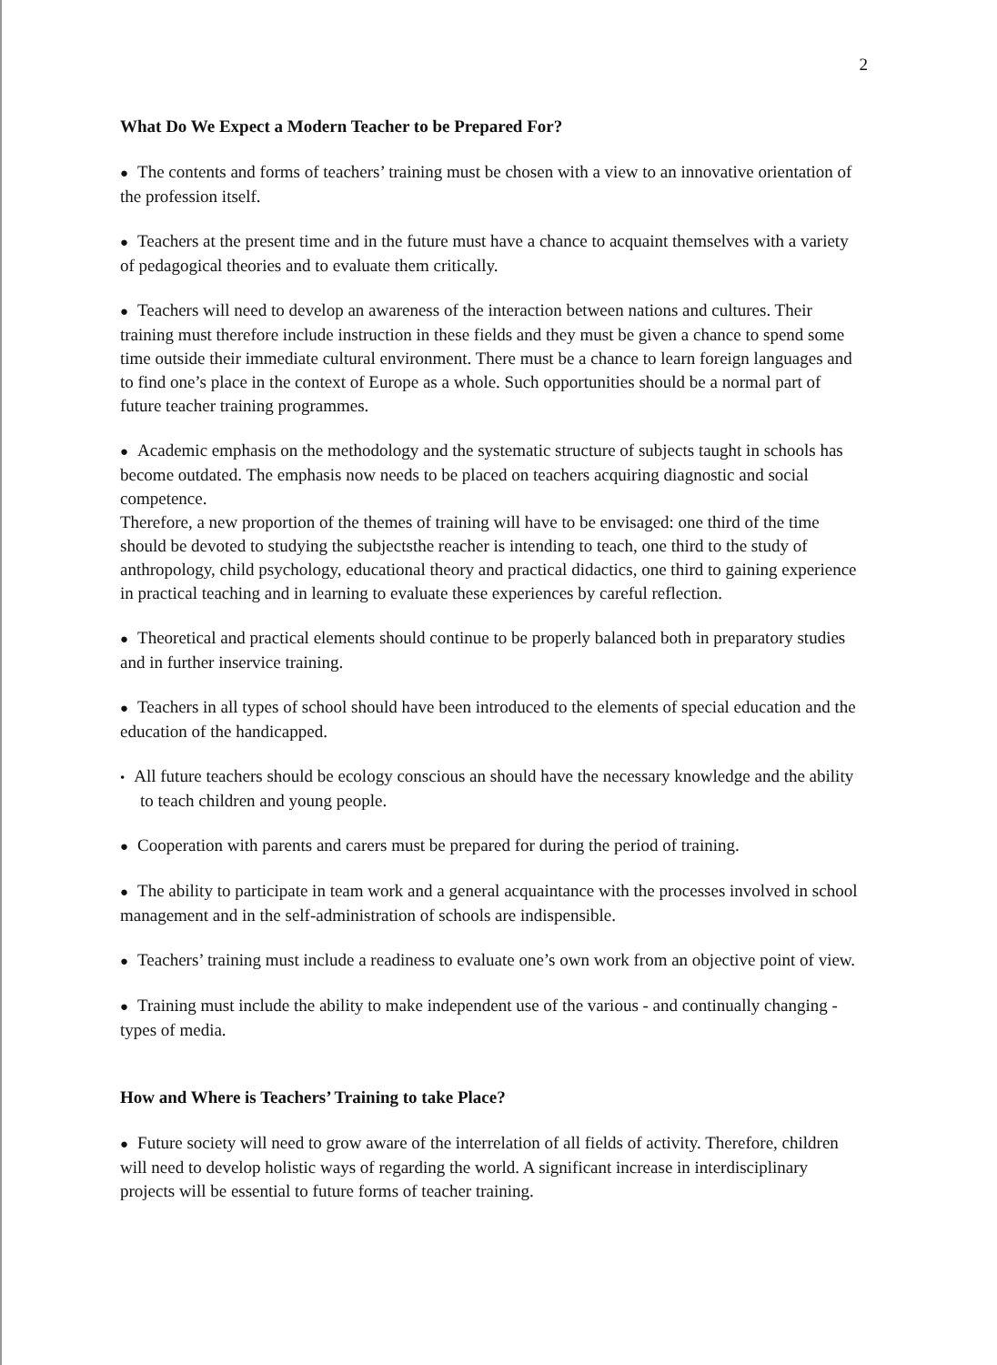2
What Do We Expect a Modern Teacher to be Prepared For?
● The contents and forms of teachers’ training must be chosen with a view to an innovative orientation of the profession itself.
● Teachers at the present time and in the future must have a chance to acquaint themselves with a variety of pedagogical theories and to evaluate them critically.
● Teachers will need to develop an awareness of the interaction between nations and cultures. Their training must therefore include instruction in these fields and they must be given a chance to spend some time outside their immediate cultural environment. There must be a chance to learn foreign languages and to find one’s place in the context of Europe as a whole. Such opportunities should be a normal part of future teacher training programmes.
● Academic emphasis on the methodology and the systematic structure of subjects taught in schools has become outdated. The emphasis now needs to be placed on teachers acquiring diagnostic and social competence.
Therefore, a new proportion of the themes of training will have to be envisaged: one third of the time should be devoted to studying the subjectsthe reacher is intending to teach, one third to the study of anthropology, child psychology, educational theory and practical didactics, one third to gaining experience in practical teaching and in learning to evaluate these experiences by careful reflection.
● Theoretical and practical elements should continue to be properly balanced both in preparatory studies and in further inservice training.
● Teachers in all types of school should have been introduced to the elements of special education and the education of the handicapped.
• All future teachers should be ecology conscious an should have the necessary knowledge and the ability to teach children and young people.
● Cooperation with parents and carers must be prepared for during the period of training.
● The ability to participate in team work and a general acquaintance with the processes involved in school management and in the self-administration of schools are indispensible.
● Teachers’ training must include a readiness to evaluate one’s own work from an objective point of view.
● Training must include the ability to make independent use of the various - and continually changing - types of media.
How and Where is Teachers’ Training to take Place?
● Future society will need to grow aware of the interrelation of all fields of activity. Therefore, children will need to develop holistic ways of regarding the world. A significant increase in interdisciplinary projects will be essential to future forms of teacher training.